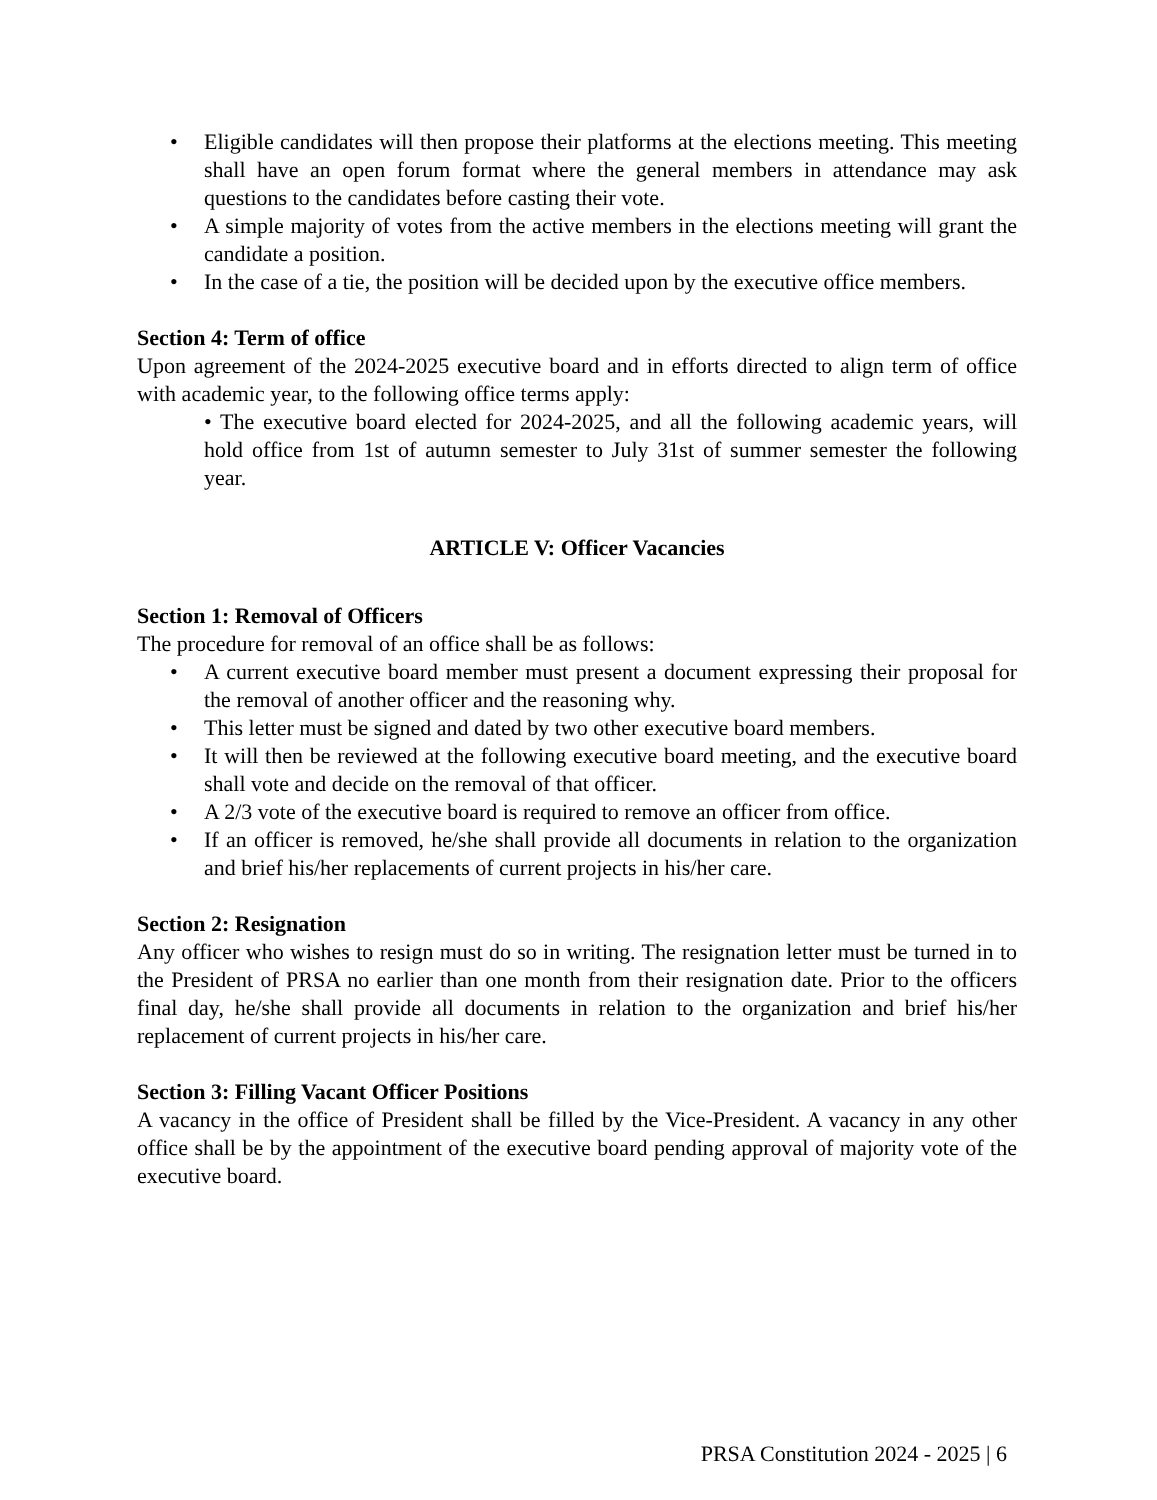• Eligible candidates will then propose their platforms at the elections meeting. This meeting shall have an open forum format where the general members in attendance may ask questions to the candidates before casting their vote.
• A simple majority of votes from the active members in the elections meeting will grant the candidate a position.
• In the case of a tie, the position will be decided upon by the executive office members.
Section 4: Term of office
Upon agreement of the 2024-2025 executive board and in efforts directed to align term of office with academic year, to the following office terms apply:
• The executive board elected for 2024-2025, and all the following academic years, will hold office from 1st of autumn semester to July 31st of summer semester the following year.
ARTICLE V: Officer Vacancies
Section 1: Removal of Officers
The procedure for removal of an office shall be as follows:
• A current executive board member must present a document expressing their proposal for the removal of another officer and the reasoning why.
• This letter must be signed and dated by two other executive board members.
• It will then be reviewed at the following executive board meeting, and the executive board shall vote and decide on the removal of that officer.
• A 2/3 vote of the executive board is required to remove an officer from office.
• If an officer is removed, he/she shall provide all documents in relation to the organization and brief his/her replacements of current projects in his/her care.
Section 2: Resignation
Any officer who wishes to resign must do so in writing. The resignation letter must be turned in to the President of PRSA no earlier than one month from their resignation date. Prior to the officers final day, he/she shall provide all documents in relation to the organization and brief his/her replacement of current projects in his/her care.
Section 3: Filling Vacant Officer Positions
A vacancy in the office of President shall be filled by the Vice-President. A vacancy in any other office shall be by the appointment of the executive board pending approval of majority vote of the executive board.
PRSA Constitution 2024 - 2025 | 6